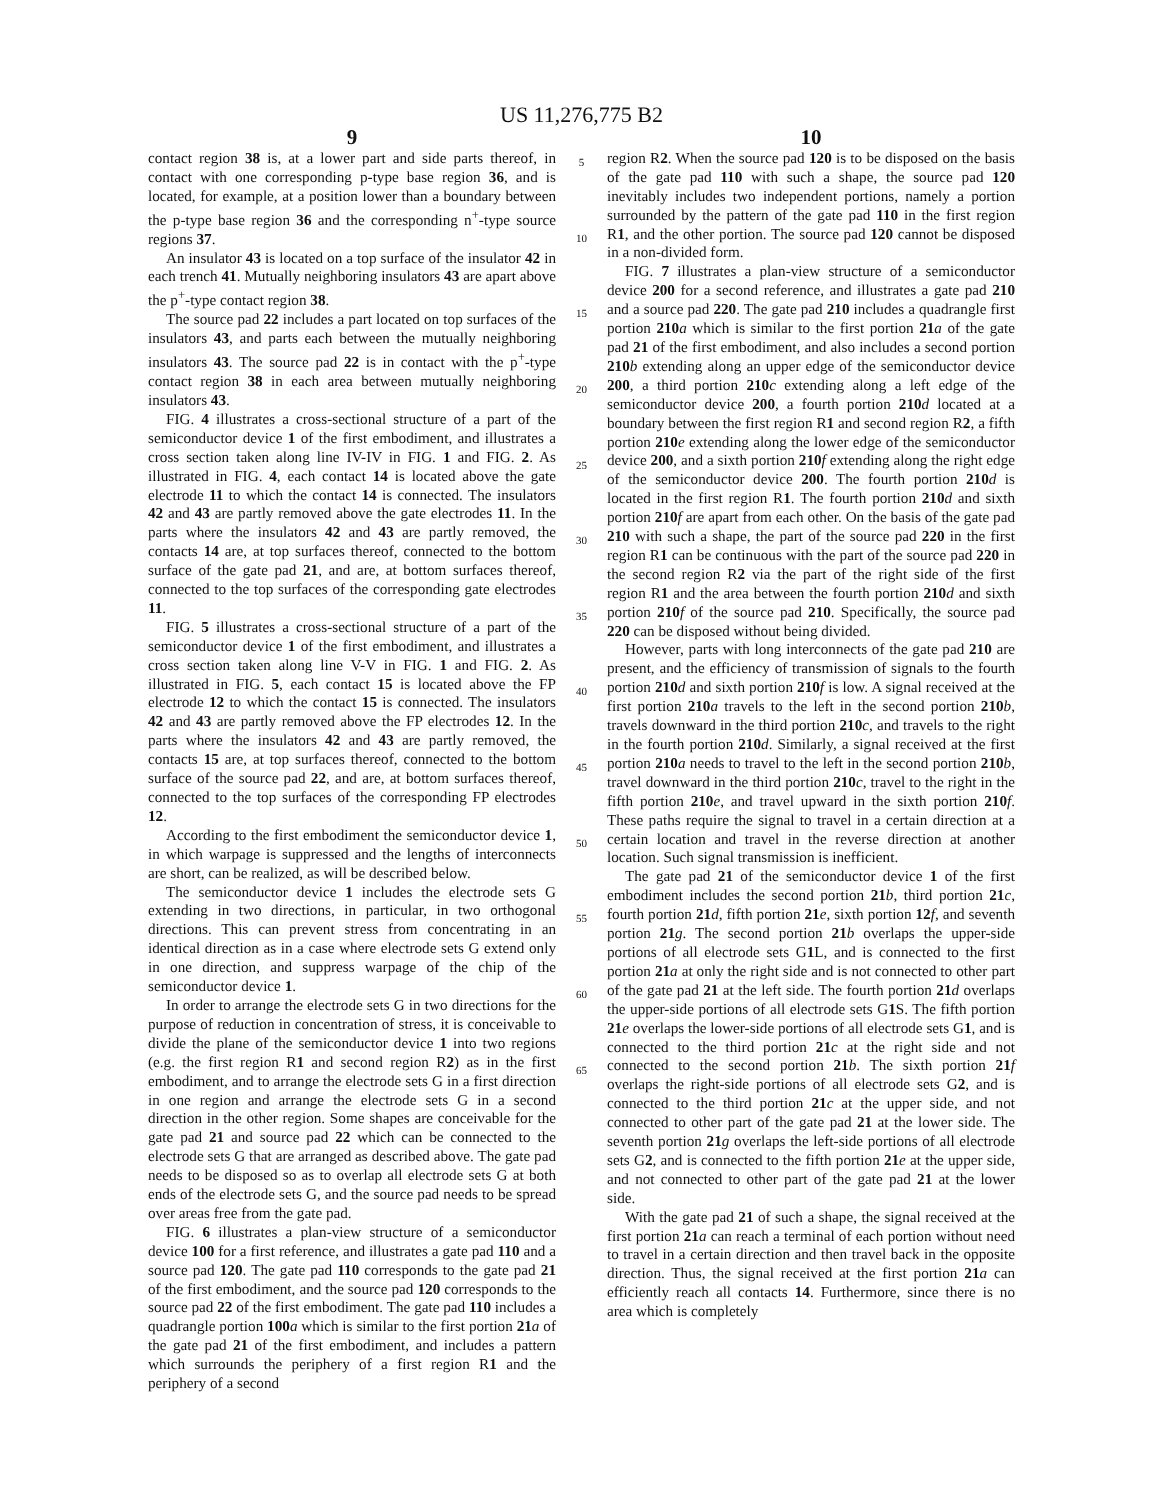US 11,276,775 B2
9
contact region 38 is, at a lower part and side parts thereof, in contact with one corresponding p-type base region 36, and is located, for example, at a position lower than a boundary between the p-type base region 36 and the corresponding n<sup>+</sup>-type source regions 37.
An insulator 43 is located on a top surface of the insulator 42 in each trench 41. Mutually neighboring insulators 43 are apart above the p<sup>+</sup>-type contact region 38.
The source pad 22 includes a part located on top surfaces of the insulators 43, and parts each between the mutually neighboring insulators 43. The source pad 22 is in contact with the p<sup>+</sup>-type contact region 38 in each area between mutually neighboring insulators 43.
FIG. 4 illustrates a cross-sectional structure of a part of the semiconductor device 1 of the first embodiment, and illustrates a cross section taken along line IV-IV in FIG. 1 and FIG. 2. As illustrated in FIG. 4, each contact 14 is located above the gate electrode 11 to which the contact 14 is connected. The insulators 42 and 43 are partly removed above the gate electrodes 11. In the parts where the insulators 42 and 43 are partly removed, the contacts 14 are, at top surfaces thereof, connected to the bottom surface of the gate pad 21, and are, at bottom surfaces thereof, connected to the top surfaces of the corresponding gate electrodes 11.
FIG. 5 illustrates a cross-sectional structure of a part of the semiconductor device 1 of the first embodiment, and illustrates a cross section taken along line V-V in FIG. 1 and FIG. 2. As illustrated in FIG. 5, each contact 15 is located above the FP electrode 12 to which the contact 15 is connected. The insulators 42 and 43 are partly removed above the FP electrodes 12. In the parts where the insulators 42 and 43 are partly removed, the contacts 15 are, at top surfaces thereof, connected to the bottom surface of the source pad 22, and are, at bottom surfaces thereof, connected to the top surfaces of the corresponding FP electrodes 12.
According to the first embodiment the semiconductor device 1, in which warpage is suppressed and the lengths of interconnects are short, can be realized, as will be described below.
The semiconductor device 1 includes the electrode sets G extending in two directions, in particular, in two orthogonal directions. This can prevent stress from concentrating in an identical direction as in a case where electrode sets G extend only in one direction, and suppress warpage of the chip of the semiconductor device 1.
In order to arrange the electrode sets G in two directions for the purpose of reduction in concentration of stress, it is conceivable to divide the plane of the semiconductor device 1 into two regions (e.g. the first region R1 and second region R2) as in the first embodiment, and to arrange the electrode sets G in a first direction in one region and arrange the electrode sets G in a second direction in the other region. Some shapes are conceivable for the gate pad 21 and source pad 22 which can be connected to the electrode sets G that are arranged as described above. The gate pad needs to be disposed so as to overlap all electrode sets G at both ends of the electrode sets G, and the source pad needs to be spread over areas free from the gate pad.
FIG. 6 illustrates a plan-view structure of a semiconductor device 100 for a first reference, and illustrates a gate pad 110 and a source pad 120. The gate pad 110 corresponds to the gate pad 21 of the first embodiment, and the source pad 120 corresponds to the source pad 22 of the first embodiment. The gate pad 110 includes a quadrangle portion 100 a which is similar to the first portion 21 a of the gate pad 21 of the first embodiment, and includes a pattern which surrounds the periphery of a first region R1 and the periphery of a second
5
10
15
20
25
30
35
40
45
50
55
60
65
10
region R2. When the source pad 120 is to be disposed on the basis of the gate pad 110 with such a shape, the source pad 120 inevitably includes two independent portions, namely a portion surrounded by the pattern of the gate pad 110 in the first region R1, and the other portion. The source pad 120 cannot be disposed in a non-divided form.
FIG. 7 illustrates a plan-view structure of a semiconductor device 200 for a second reference, and illustrates a gate pad 210 and a source pad 220. The gate pad 210 includes a quadrangle first portion 210 a which is similar to the first portion 21 a of the gate pad 21 of the first embodiment, and also includes a second portion 210 b extending along an upper edge of the semiconductor device 200, a third portion 210 c extending along a left edge of the semiconductor device 200, a fourth portion 210 d located at a boundary between the first region R1 and second region R2, a fifth portion 210 e extending along the lower edge of the semiconductor device 200, and a sixth portion 210 f extending along the right edge of the semiconductor device 200. The fourth portion 210 d is located in the first region R1. The fourth portion 210 d and sixth portion 210 f are apart from each other. On the basis of the gate pad 210 with such a shape, the part of the source pad 220 in the first region R1 can be continuous with the part of the source pad 220 in the second region R2 via the part of the right side of the first region R1 and the area between the fourth portion 210 d and sixth portion 210 f of the source pad 210. Specifically, the source pad 220 can be disposed without being divided.
However, parts with long interconnects of the gate pad 210 are present, and the efficiency of transmission of signals to the fourth portion 210 d and sixth portion 210 f is low. A signal received at the first portion 210 a travels to the left in the second portion 210 b, travels downward in the third portion 210 c, and travels to the right in the fourth portion 210 d. Similarly, a signal received at the first portion 210 a needs to travel to the left in the second portion 210 b, travel downward in the third portion 210 c, travel to the right in the fifth portion 210 e, and travel upward in the sixth portion 210 f. These paths require the signal to travel in a certain direction at a certain location and travel in the reverse direction at another location. Such signal transmission is inefficient.
The gate pad 21 of the semiconductor device 1 of the first embodiment includes the second portion 21 b, third portion 21 c, fourth portion 21 d, fifth portion 21 e, sixth portion 12 f, and seventh portion 21 g. The second portion 21 b overlaps the upper-side portions of all electrode sets G1 L, and is connected to the first portion 21 a at only the right side and is not connected to other part of the gate pad 21 at the left side. The fourth portion 21 d overlaps the upper-side portions of all electrode sets G1 S. The fifth portion 21 e overlaps the lower-side portions of all electrode sets G1, and is connected to the third portion 21 c at the right side and not connected to the second portion 21 b. The sixth portion 21 f overlaps the right-side portions of all electrode sets G2, and is connected to the third portion 21 c at the upper side, and not connected to other part of the gate pad 21 at the lower side. The seventh portion 21 g overlaps the left-side portions of all electrode sets G2, and is connected to the fifth portion 21 e at the upper side, and not connected to other part of the gate pad 21 at the lower side.
With the gate pad 21 of such a shape, the signal received at the first portion 21 a can reach a terminal of each portion without need to travel in a certain direction and then travel back in the opposite direction. Thus, the signal received at the first portion 21 a can efficiently reach all contacts 14. Furthermore, since there is no area which is completely